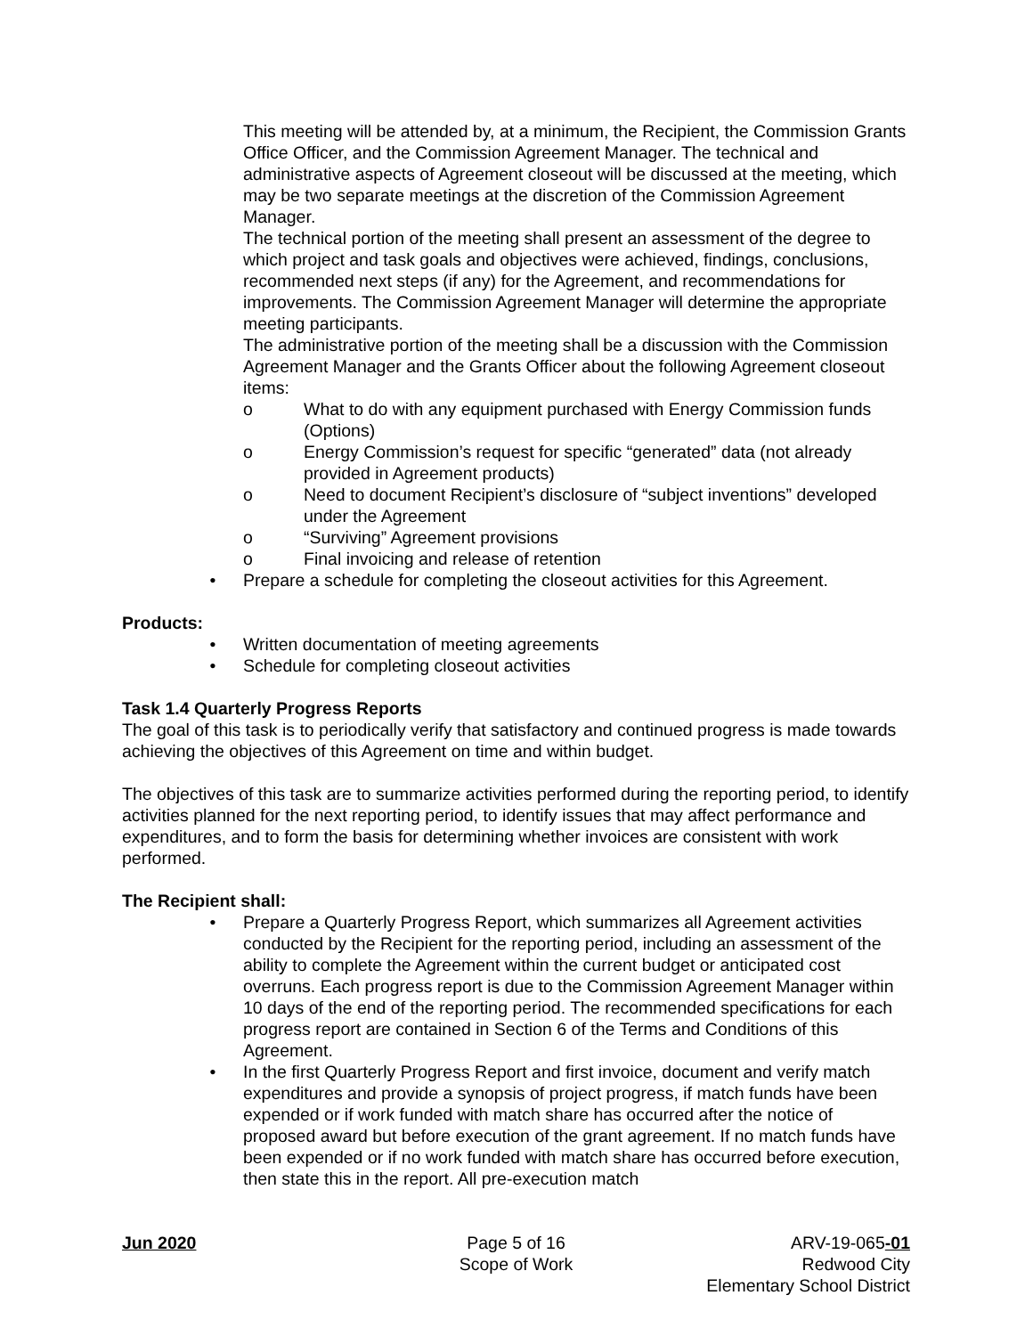This meeting will be attended by, at a minimum, the Recipient, the Commission Grants Office Officer, and the Commission Agreement Manager. The technical and administrative aspects of Agreement closeout will be discussed at the meeting, which may be two separate meetings at the discretion of the Commission Agreement Manager.
The technical portion of the meeting shall present an assessment of the degree to which project and task goals and objectives were achieved, findings, conclusions, recommended next steps (if any) for the Agreement, and recommendations for improvements. The Commission Agreement Manager will determine the appropriate meeting participants.
The administrative portion of the meeting shall be a discussion with the Commission Agreement Manager and the Grants Officer about the following Agreement closeout items:
o What to do with any equipment purchased with Energy Commission funds (Options)
o Energy Commission’s request for specific “generated” data (not already provided in Agreement products)
o Need to document Recipient’s disclosure of “subject inventions” developed under the Agreement
o “Surviving” Agreement provisions
o Final invoicing and release of retention
• Prepare a schedule for completing the closeout activities for this Agreement.
Products:
• Written documentation of meeting agreements
• Schedule for completing closeout activities
Task 1.4 Quarterly Progress Reports
The goal of this task is to periodically verify that satisfactory and continued progress is made towards achieving the objectives of this Agreement on time and within budget.
The objectives of this task are to summarize activities performed during the reporting period, to identify activities planned for the next reporting period, to identify issues that may affect performance and expenditures, and to form the basis for determining whether invoices are consistent with work performed.
The Recipient shall:
• Prepare a Quarterly Progress Report, which summarizes all Agreement activities conducted by the Recipient for the reporting period, including an assessment of the ability to complete the Agreement within the current budget or anticipated cost overruns. Each progress report is due to the Commission Agreement Manager within 10 days of the end of the reporting period. The recommended specifications for each progress report are contained in Section 6 of the Terms and Conditions of this Agreement.
• In the first Quarterly Progress Report and first invoice, document and verify match expenditures and provide a synopsis of project progress, if match funds have been expended or if work funded with match share has occurred after the notice of proposed award but before execution of the grant agreement. If no match funds have been expended or if no work funded with match share has occurred before execution, then state this in the report. All pre-execution match
Jun 2020 Page 5 of 16
Scope of Work
ARV-19-065-01
Redwood City
Elementary School District